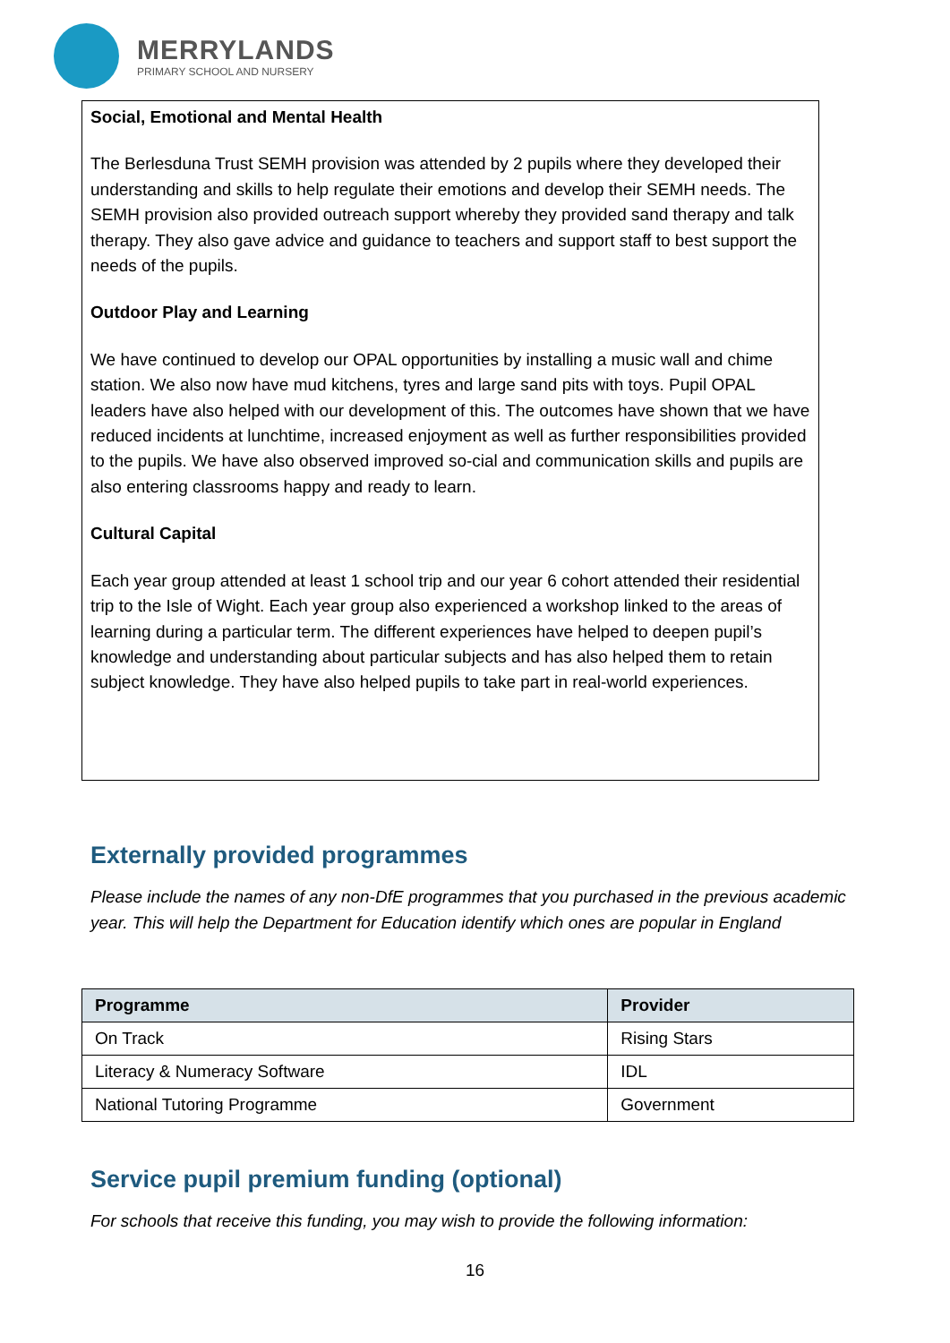MERRYLANDS
PRIMARY SCHOOL AND NURSERY
Social, Emotional and Mental Health
The Berlesduna Trust SEMH provision was attended by 2 pupils where they developed their understanding and skills to help regulate their emotions and develop their SEMH needs. The SEMH provision also provided outreach support whereby they provided sand therapy and talk therapy. They also gave advice and guidance to teachers and support staff to best support the needs of the pupils.
Outdoor Play and Learning
We have continued to develop our OPAL opportunities by installing a music wall and chime station. We also now have mud kitchens, tyres and large sand pits with toys. Pupil OPAL leaders have also helped with our development of this. The outcomes have shown that we have reduced incidents at lunchtime, increased enjoyment as well as further responsibilities provided to the pupils. We have also observed improved so-cial and communication skills and pupils are also entering classrooms happy and ready to learn.
Cultural Capital
Each year group attended at least 1 school trip and our year 6 cohort attended their residential trip to the Isle of Wight. Each year group also experienced a workshop linked to the areas of learning during a particular term. The different experiences have helped to deepen pupil’s knowledge and understanding about particular subjects and has also helped them to retain subject knowledge. They have also helped pupils to take part in real-world experiences.
Externally provided programmes
Please include the names of any non-DfE programmes that you purchased in the previous academic year. This will help the Department for Education identify which ones are popular in England
| Programme | Provider |
| --- | --- |
| On Track | Rising Stars |
| Literacy & Numeracy Software | IDL |
| National Tutoring Programme | Government |
Service pupil premium funding (optional)
For schools that receive this funding, you may wish to provide the following information:
16